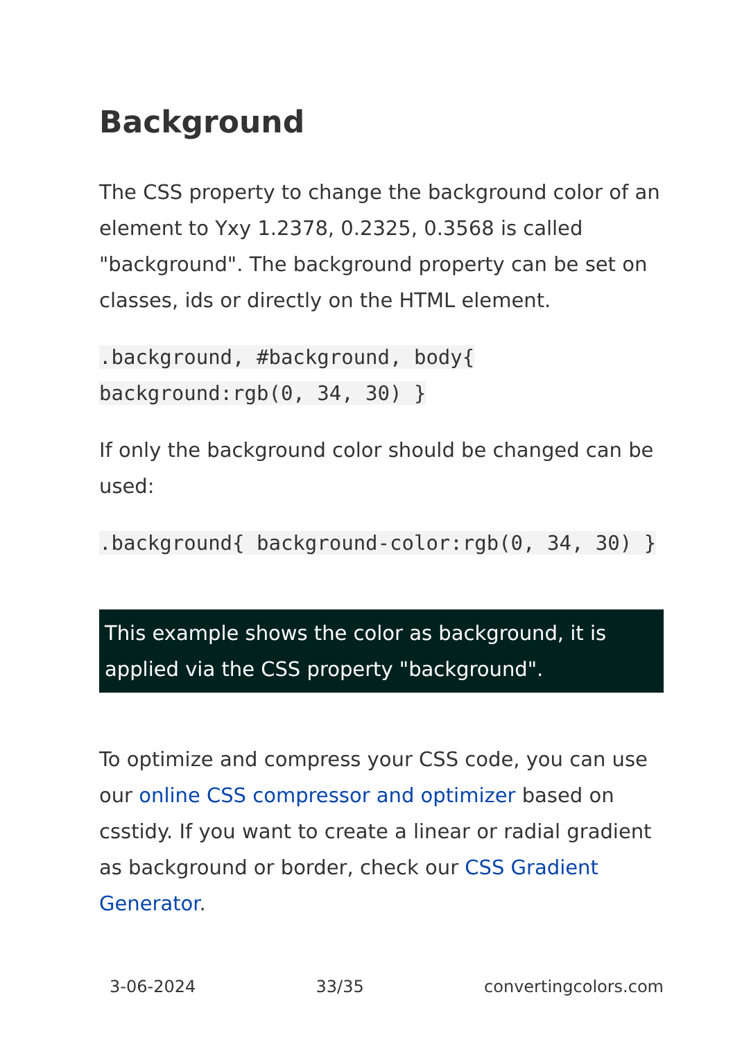Background
The CSS property to change the background color of an element to Yxy 1.2378, 0.2325, 0.3568 is called "background". The background property can be set on classes, ids or directly on the HTML element.
.background, #background, body{ background:rgb(0, 34, 30) }
If only the background color should be changed can be used:
.background{ background-color:rgb(0, 34, 30) }
This example shows the color as background, it is applied via the CSS property "background".
To optimize and compress your CSS code, you can use our online CSS compressor and optimizer based on csstidy. If you want to create a linear or radial gradient as background or border, check our CSS Gradient Generator.
3-06-2024 33/35 convertingcolors.com